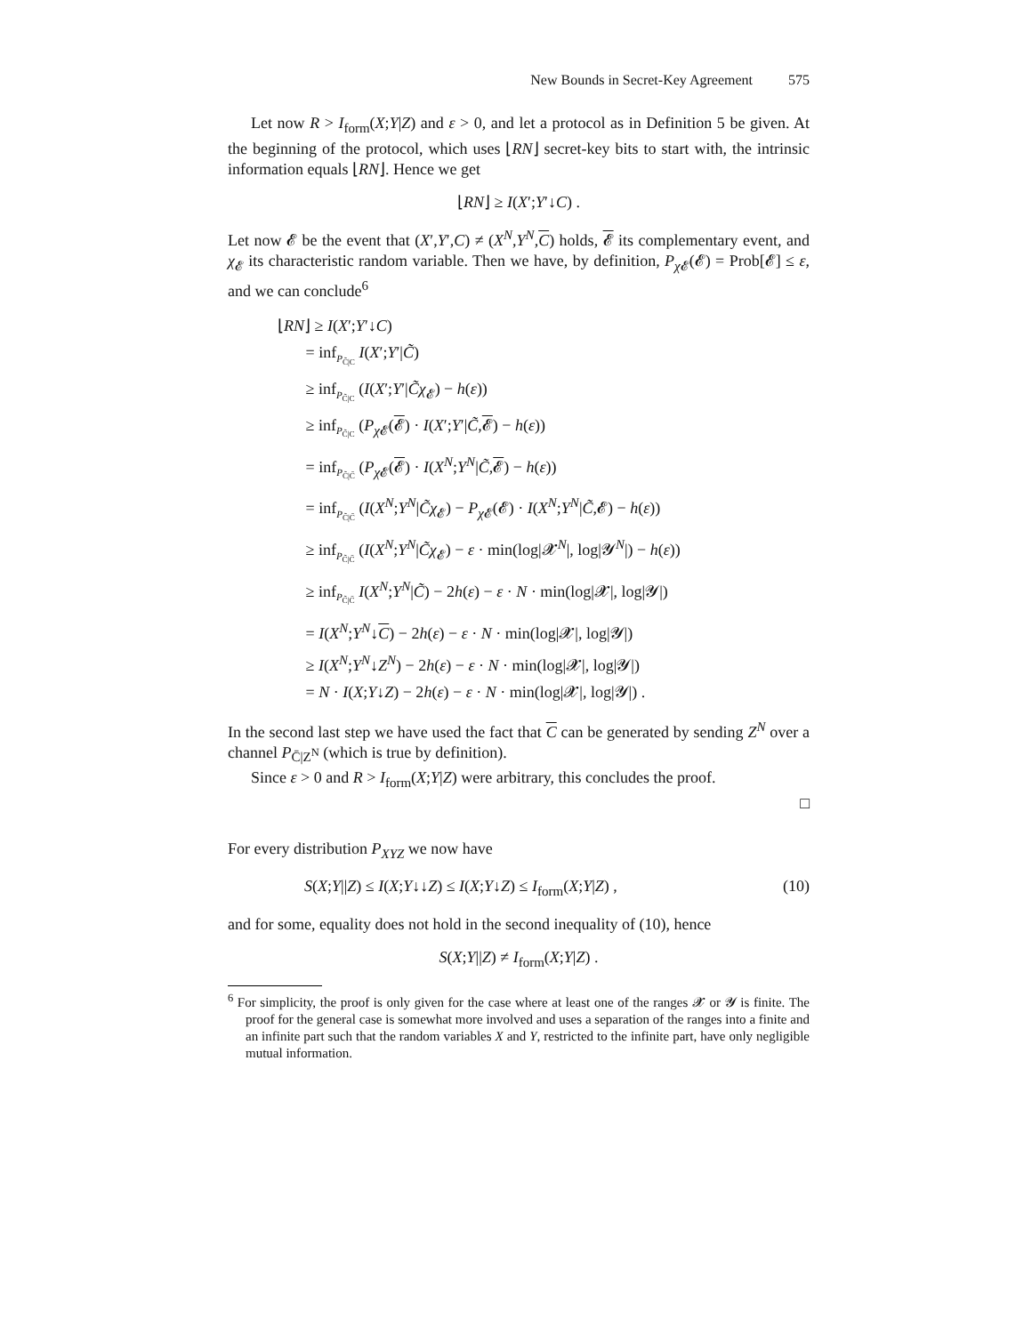New Bounds in Secret-Key Agreement 575
Let now R > I<sub>form</sub>(X;Y|Z) and ε > 0, and let a protocol as in Definition 5 be given. At the beginning of the protocol, which uses ⌊RN⌋ secret-key bits to start with, the intrinsic information equals ⌊RN⌋. Hence we get
⌊RN⌋ ≥ I(X′;Y′↓C) .
Let now 𝓔 be the event that (X′,Y′,C) ≠ (X<sup>N</sup>,Y<sup>N</sup>,C) holds, 𝓔 its complementary event, and χ<sub>𝓔</sub> its characteristic random variable. Then we have, by definition, P<sub>χ 𝓔</sub>(𝓔) = Prob[𝓔] ≤ ε, and we can conclude<sup>6</sup>
⌊RN⌋ ≥ I(X′;Y′↓C)
= inf<sub>P<sub>C̃|C</sub></sub> I(X′;Y′|C̃)
≥ inf<sub>P<sub>C̃|C</sub></sub> (I(X′;Y′|C̃χ<sub>𝓔</sub>) − h(ε))
≥ inf<sub>P<sub>C̃|C</sub></sub> (P<sub>χ 𝓔</sub>(𝓔) · I(X′;Y′|C̃,𝓔) − h(ε))
= inf<sub>P<sub>C̃|C̄</sub></sub> (P<sub>χ 𝓔</sub>(𝓔) · I(X<sup>N</sup>;Y<sup>N</sup>|C̃,𝓔) − h(ε))
= inf<sub>P<sub>C̃|C̄</sub></sub> (I(X<sup>N</sup>;Y<sup>N</sup>|C̃χ<sub>𝓔</sub>) − P<sub>χ 𝓔</sub>(𝓔) · I(X<sup>N</sup>;Y<sup>N</sup>|C̃,𝓔) − h(ε))
≥ inf<sub>P<sub>C̃|C̄</sub></sub> (I(X<sup>N</sup>;Y<sup>N</sup>|C̃χ<sub>𝓔</sub>) − ε · min(log|𝓧<sup>N</sup>|, log|𝓨<sup>N</sup>|) − h(ε))
≥ inf<sub>P<sub>C̃|C̄</sub></sub> I(X<sup>N</sup>;Y<sup>N</sup>|C̃) − 2h(ε) − ε · N · min(log|𝓧|, log|𝓨|)
= I(X<sup>N</sup>;Y<sup>N</sup>↓C) − 2h(ε) − ε · N · min(log|𝓧|, log|𝓨|)
≥ I(X<sup>N</sup>;Y<sup>N</sup>↓Z<sup>N</sup>) − 2h(ε) − ε · N · min(log|𝓧|, log|𝓨|)
= N · I(X;Y↓Z) − 2h(ε) − ε · N · min(log|𝓧|, log|𝓨|) .
In the second last step we have used the fact that C can be generated by sending Z<sup>N</sup> over a channel P<sub>C̄|Z<sup>N</sup></sub> (which is true by definition).
Since ε > 0 and R > I<sub>form</sub>(X;Y|Z) were arbitrary, this concludes the proof.
□
For every distribution P<sub>XYZ</sub> we now have
S(X;Y||Z) ≤ I(X;Y↓↓Z) ≤ I(X;Y↓Z) ≤ I<sub>form</sub>(X;Y|Z) , (10)
and for some, equality does not hold in the second inequality of (10), hence
S(X;Y||Z) ≠ I<sub>form</sub>(X;Y|Z) .
<sup>6</sup> For simplicity, the proof is only given for the case where at least one of the ranges 𝓧 or 𝓨 is finite. The proof for the general case is somewhat more involved and uses a separation of the ranges into a finite and an infinite part such that the random variables X and Y, restricted to the infinite part, have only negligible mutual information.